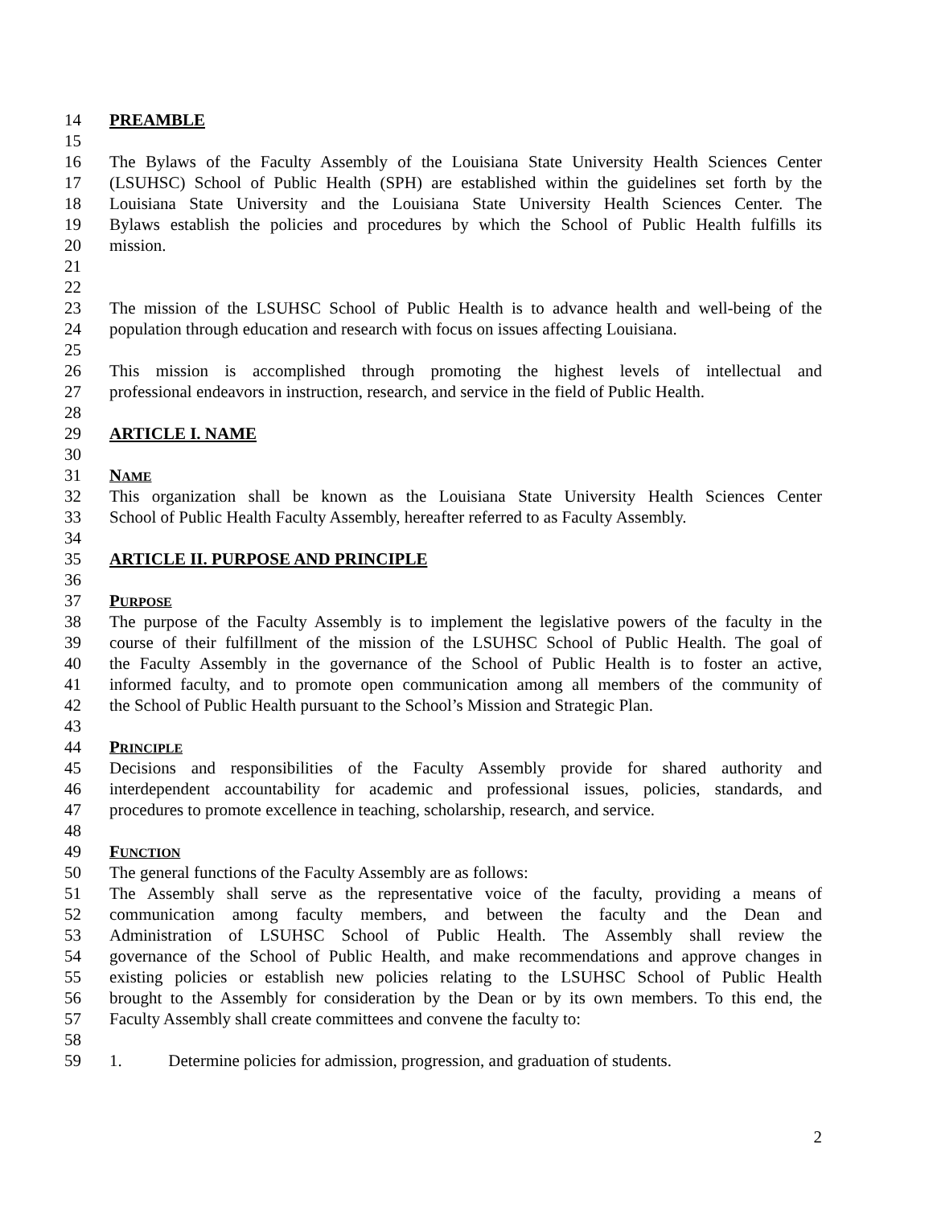14 PREAMBLE
15
16 The Bylaws of the Faculty Assembly of the Louisiana State University Health Sciences Center
17 (LSUHSC) School of Public Health (SPH) are established within the guidelines set forth by the
18 Louisiana State University and the Louisiana State University Health Sciences Center. The
19 Bylaws establish the policies and procedures by which the School of Public Health fulfills its
20 mission.
21
22
23 The mission of the LSUHSC School of Public Health is to advance health and well-being of the
24 population through education and research with focus on issues affecting Louisiana.
25
26 This mission is accomplished through promoting the highest levels of intellectual and
27 professional endeavors in instruction, research, and service in the field of Public Health.
28
29 ARTICLE I. NAME
30
31 NAME
32 This organization shall be known as the Louisiana State University Health Sciences Center
33 School of Public Health Faculty Assembly, hereafter referred to as Faculty Assembly.
34
35 ARTICLE II. PURPOSE AND PRINCIPLE
36
37 PURPOSE
38 The purpose of the Faculty Assembly is to implement the legislative powers of the faculty in the
39 course of their fulfillment of the mission of the LSUHSC School of Public Health. The goal of
40 the Faculty Assembly in the governance of the School of Public Health is to foster an active,
41 informed faculty, and to promote open communication among all members of the community of
42 the School of Public Health pursuant to the School’s Mission and Strategic Plan.
43
44 PRINCIPLE
45 Decisions and responsibilities of the Faculty Assembly provide for shared authority and
46 interdependent accountability for academic and professional issues, policies, standards, and
47 procedures to promote excellence in teaching, scholarship, research, and service.
48
49 FUNCTION
50 The general functions of the Faculty Assembly are as follows:
51 The Assembly shall serve as the representative voice of the faculty, providing a means of
52 communication among faculty members, and between the faculty and the Dean and
53 Administration of LSUHSC School of Public Health. The Assembly shall review the
54 governance of the School of Public Health, and make recommendations and approve changes in
55 existing policies or establish new policies relating to the LSUHSC School of Public Health
56 brought to the Assembly for consideration by the Dean or by its own members. To this end, the
57 Faculty Assembly shall create committees and convene the faculty to:
58
59 1. Determine policies for admission, progression, and graduation of students.
2